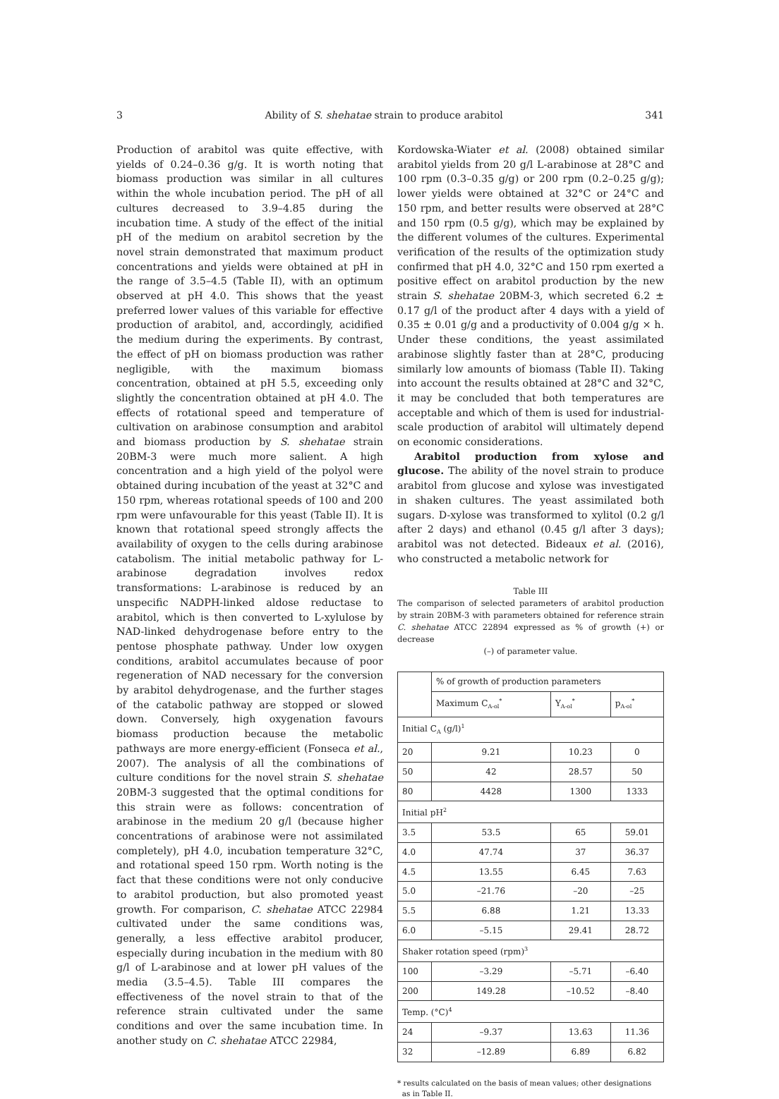3 Ability of S. shehatae strain to produce arabitol 341
Production of arabitol was quite effective, with yields of 0.24–0.36 g/g. It is worth noting that biomass production was similar in all cultures within the whole incubation period. The pH of all cultures decreased to 3.9–4.85 during the incubation time. A study of the effect of the initial pH of the medium on arabitol secretion by the novel strain demonstrated that maximum product concentrations and yields were obtained at pH in the range of 3.5–4.5 (Table II), with an optimum observed at pH 4.0. This shows that the yeast preferred lower values of this variable for effective production of arabitol, and, accordingly, acidified the medium during the experiments. By contrast, the effect of pH on biomass production was rather negligible, with the maximum biomass concentration, obtained at pH 5.5, exceeding only slightly the concentration obtained at pH 4.0. The effects of rotational speed and temperature of cultivation on arabinose consumption and arabitol and biomass production by S. shehatae strain 20BM-3 were much more salient. A high concentration and a high yield of the polyol were obtained during incubation of the yeast at 32°C and 150 rpm, whereas rotational speeds of 100 and 200 rpm were unfavourable for this yeast (Table II). It is known that rotational speed strongly affects the availability of oxygen to the cells during arabinose catabolism. The initial metabolic pathway for L-arabinose degradation involves redox transformations: L-arabinose is reduced by an unspecific NADPH-linked aldose reductase to arabitol, which is then converted to L-xylulose by NAD-linked dehydrogenase before entry to the pentose phosphate pathway. Under low oxygen conditions, arabitol accumulates because of poor regeneration of NAD necessary for the conversion by arabitol dehydrogenase, and the further stages of the catabolic pathway are stopped or slowed down. Conversely, high oxygenation favours biomass production because the metabolic pathways are more energy-efficient (Fonseca et al., 2007). The analysis of all the combinations of culture conditions for the novel strain S. shehatae 20BM-3 suggested that the optimal conditions for this strain were as follows: concentration of arabinose in the medium 20 g/l (because higher concentrations of arabinose were not assimilated completely), pH 4.0, incubation temperature 32°C, and rotational speed 150 rpm. Worth noting is the fact that these conditions were not only conducive to arabitol production, but also promoted yeast growth. For comparison, C. shehatae ATCC 22984 cultivated under the same conditions was, generally, a less effective arabitol producer, especially during incubation in the medium with 80 g/l of L-arabinose and at lower pH values of the media (3.5–4.5). Table III compares the effectiveness of the novel strain to that of the reference strain cultivated under the same conditions and over the same incubation time. In another study on C. shehatae ATCC 22984,
Kordowska-Wiater et al. (2008) obtained similar arabitol yields from 20 g/l L-arabinose at 28°C and 100 rpm (0.3–0.35 g/g) or 200 rpm (0.2–0.25 g/g); lower yields were obtained at 32°C or 24°C and 150 rpm, and better results were observed at 28°C and 150 rpm (0.5 g/g), which may be explained by the different volumes of the cultures. Experimental verification of the results of the optimization study confirmed that pH 4.0, 32°C and 150 rpm exerted a positive effect on arabitol production by the new strain S. shehatae 20BM-3, which secreted 6.2 ± 0.17 g/l of the product after 4 days with a yield of 0.35 ± 0.01 g/g and a productivity of 0.004 g/g × h. Under these conditions, the yeast assimilated arabinose slightly faster than at 28°C, producing similarly low amounts of biomass (Table II). Taking into account the results obtained at 28°C and 32°C, it may be concluded that both temperatures are acceptable and which of them is used for industrial-scale production of arabitol will ultimately depend on economic considerations.
Arabitol production from xylose and glucose. The ability of the novel strain to produce arabitol from glucose and xylose was investigated in shaken cultures. The yeast assimilated both sugars. D-xylose was transformed to xylitol (0.2 g/l after 2 days) and ethanol (0.45 g/l after 3 days); arabitol was not detected. Bideaux et al. (2016), who constructed a metabolic network for
Table III
The comparison of selected parameters of arabitol production by strain 20BM-3 with parameters obtained for reference strain C. shehatae ATCC 22894 expressed as % of growth (+) or decrease
(–) of parameter value.
| | % of growth of production parameters | | |
| --- | --- | --- | --- |
| | Maximum C<sub>A-ol</sub><sup>*</sup> | Y<sub>A-ol</sub><sup>*</sup> | p<sub>A-ol</sub><sup>*</sup> |
| Initial C<sub>A</sub> (g/l)<sup>1</sup> | | | |
| 20 | 9.21 | 10.23 | 0 |
| 50 | 42 | 28.57 | 50 |
| 80 | 4428 | 1300 | 1333 |
| Initial pH<sup>2</sup> | | | |
| 3.5 | 53.5 | 65 | 59.01 |
| 4.0 | 47.74 | 37 | 36.37 |
| 4.5 | 13.55 | 6.45 | 7.63 |
| 5.0 | –21.76 | –20 | –25 |
| 5.5 | 6.88 | 1.21 | 13.33 |
| 6.0 | –5.15 | 29.41 | 28.72 |
| Shaker rotation speed (rpm)<sup>3</sup> | | | |
| 100 | –3.29 | –5.71 | –6.40 |
| 200 | 149.28 | –10.52 | –8.40 |
| Temp. (°C)<sup>4</sup> | | | |
| 24 | –9.37 | 13.63 | 11.36 |
| 32 | –12.89 | 6.89 | 6.82 |
* results calculated on the basis of mean values; other designations
as in Table II.